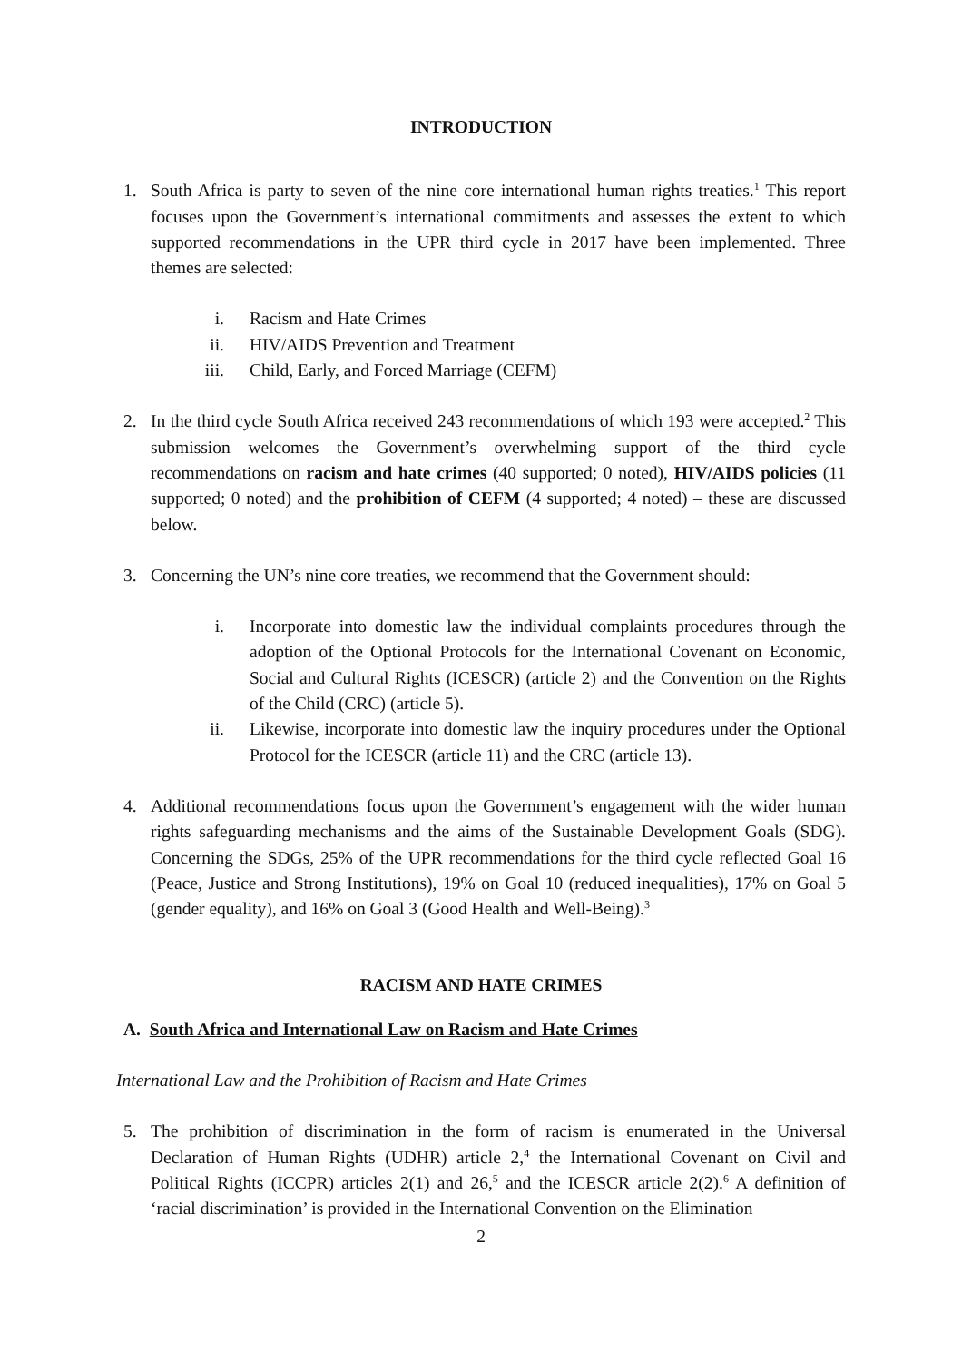INTRODUCTION
1. South Africa is party to seven of the nine core international human rights treaties.<sup>1</sup> This report focuses upon the Government’s international commitments and assesses the extent to which supported recommendations in the UPR third cycle in 2017 have been implemented. Three themes are selected:
i. Racism and Hate Crimes
ii. HIV/AIDS Prevention and Treatment
iii. Child, Early, and Forced Marriage (CEFM)
2. In the third cycle South Africa received 243 recommendations of which 193 were accepted.<sup>2</sup> This submission welcomes the Government’s overwhelming support of the third cycle recommendations on racism and hate crimes (40 supported; 0 noted), HIV/AIDS policies (11 supported; 0 noted) and the prohibition of CEFM (4 supported; 4 noted) – these are discussed below.
3. Concerning the UN’s nine core treaties, we recommend that the Government should:
i. Incorporate into domestic law the individual complaints procedures through the adoption of the Optional Protocols for the International Covenant on Economic, Social and Cultural Rights (ICESCR) (article 2) and the Convention on the Rights of the Child (CRC) (article 5).
ii. Likewise, incorporate into domestic law the inquiry procedures under the Optional Protocol for the ICESCR (article 11) and the CRC (article 13).
4. Additional recommendations focus upon the Government’s engagement with the wider human rights safeguarding mechanisms and the aims of the Sustainable Development Goals (SDG). Concerning the SDGs, 25% of the UPR recommendations for the third cycle reflected Goal 16 (Peace, Justice and Strong Institutions), 19% on Goal 10 (reduced inequalities), 17% on Goal 5 (gender equality), and 16% on Goal 3 (Good Health and Well-Being).<sup>3</sup>
RACISM AND HATE CRIMES
A. South Africa and International Law on Racism and Hate Crimes
International Law and the Prohibition of Racism and Hate Crimes
5. The prohibition of discrimination in the form of racism is enumerated in the Universal Declaration of Human Rights (UDHR) article 2,<sup>4</sup> the International Covenant on Civil and Political Rights (ICCPR) articles 2(1) and 26,<sup>5</sup> and the ICESCR article 2(2).<sup>6</sup> A definition of ‘racial discrimination’ is provided in the International Convention on the Elimination
2